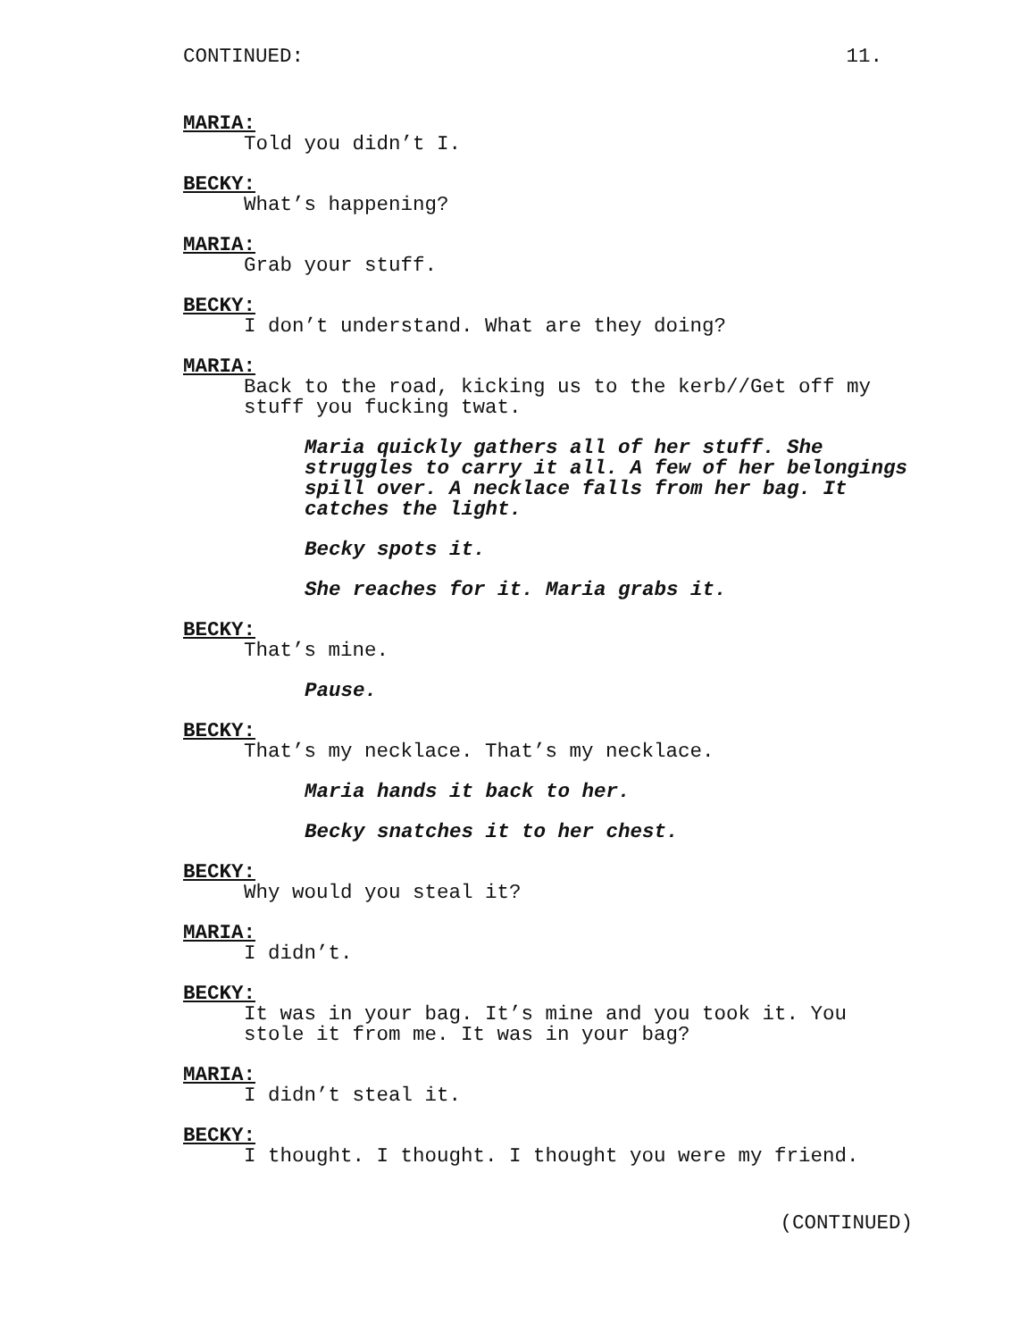CONTINUED: 11.
MARIA:
Told you didn’t I.
BECKY:
What’s happening?
MARIA:
Grab your stuff.
BECKY:
I don’t understand. What are they doing?
MARIA:
Back to the road, kicking us to the kerb//Get off my stuff you fucking twat.
Maria quickly gathers all of her stuff. She struggles to carry it all. A few of her belongings spill over. A necklace falls from her bag. It catches the light.
Becky spots it.
She reaches for it. Maria grabs it.
BECKY:
That’s mine.
Pause.
BECKY:
That’s my necklace. That’s my necklace.
Maria hands it back to her.
Becky snatches it to her chest.
BECKY:
Why would you steal it?
MARIA:
I didn’t.
BECKY:
It was in your bag. It’s mine and you took it. You stole it from me. It was in your bag?
MARIA:
I didn’t steal it.
BECKY:
I thought. I thought. I thought you were my friend.
(CONTINUED)